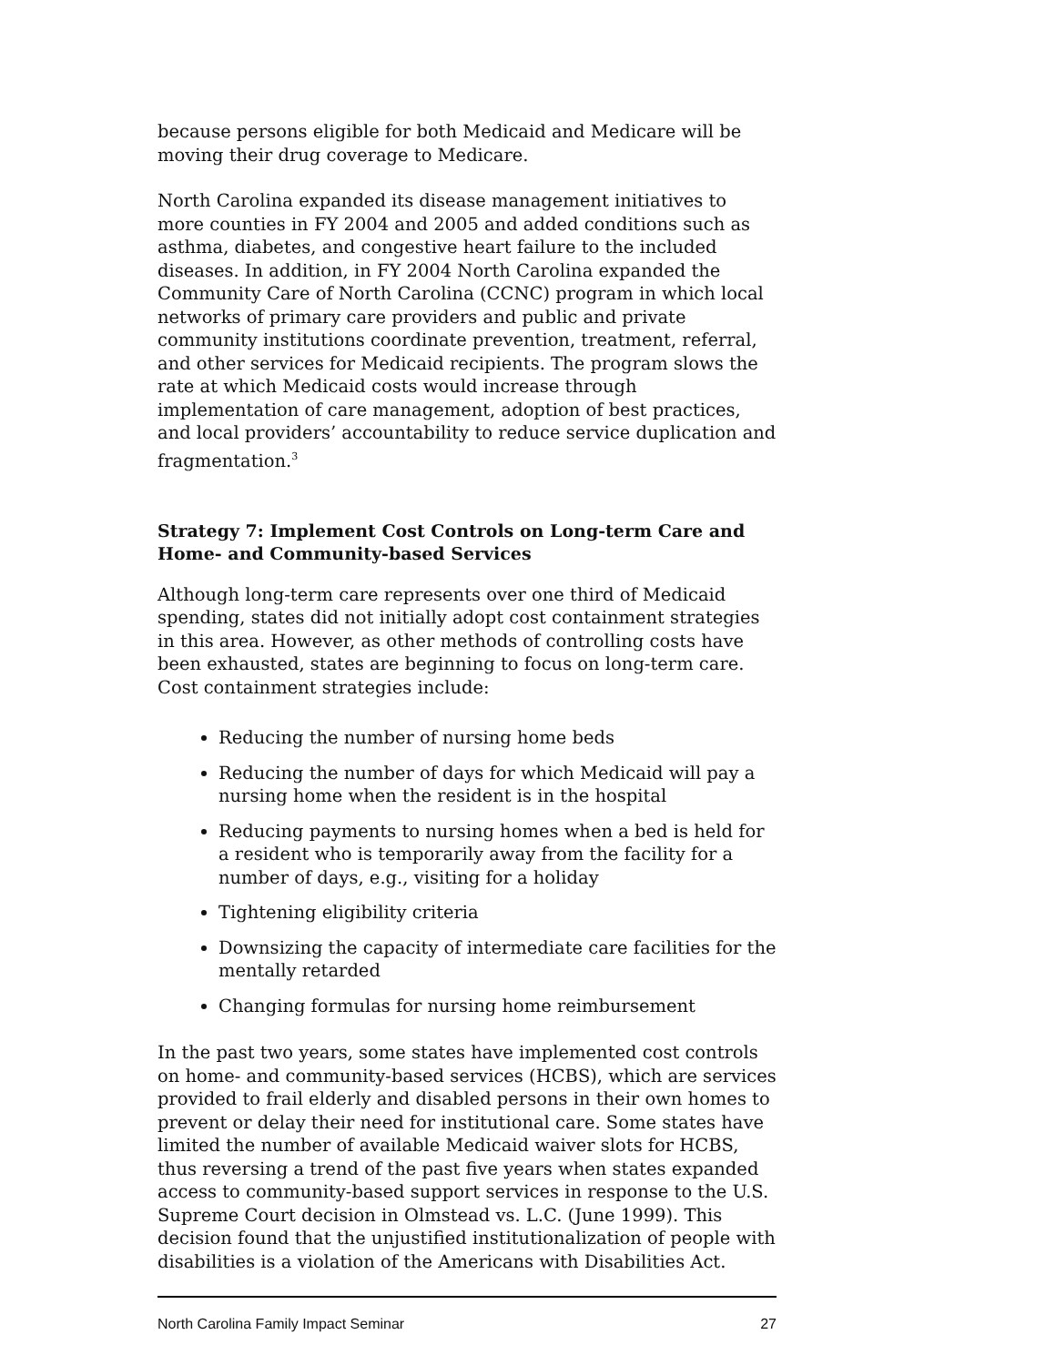because persons eligible for both Medicaid and Medicare will be moving their drug coverage to Medicare.
North Carolina expanded its disease management initiatives to more counties in FY 2004 and 2005 and added conditions such as asthma, diabetes, and congestive heart failure to the included diseases. In addition, in FY 2004 North Carolina expanded the Community Care of North Carolina (CCNC) program in which local networks of primary care providers and public and private community institutions coordinate prevention, treatment, referral, and other services for Medicaid recipients. The program slows the rate at which Medicaid costs would increase through implementation of care management, adoption of best practices, and local providers’ accountability to reduce service duplication and fragmentation.<sup>3</sup>
Strategy 7: Implement Cost Controls on Long-term Care and Home- and Community-based Services
Although long-term care represents over one third of Medicaid spending, states did not initially adopt cost containment strategies in this area. However, as other methods of controlling costs have been exhausted, states are beginning to focus on long-term care. Cost containment strategies include:
Reducing the number of nursing home beds
Reducing the number of days for which Medicaid will pay a nursing home when the resident is in the hospital
Reducing payments to nursing homes when a bed is held for a resident who is temporarily away from the facility for a number of days, e.g., visiting for a holiday
Tightening eligibility criteria
Downsizing the capacity of intermediate care facilities for the mentally retarded
Changing formulas for nursing home reimbursement
In the past two years, some states have implemented cost controls on home- and community-based services (HCBS), which are services provided to frail elderly and disabled persons in their own homes to prevent or delay their need for institutional care. Some states have limited the number of available Medicaid waiver slots for HCBS, thus reversing a trend of the past five years when states expanded access to community-based support services in response to the U.S. Supreme Court decision in Olmstead vs. L.C. (June 1999). This decision found that the unjustified institutionalization of people with disabilities is a violation of the Americans with Disabilities Act.
North Carolina Family Impact Seminar 27